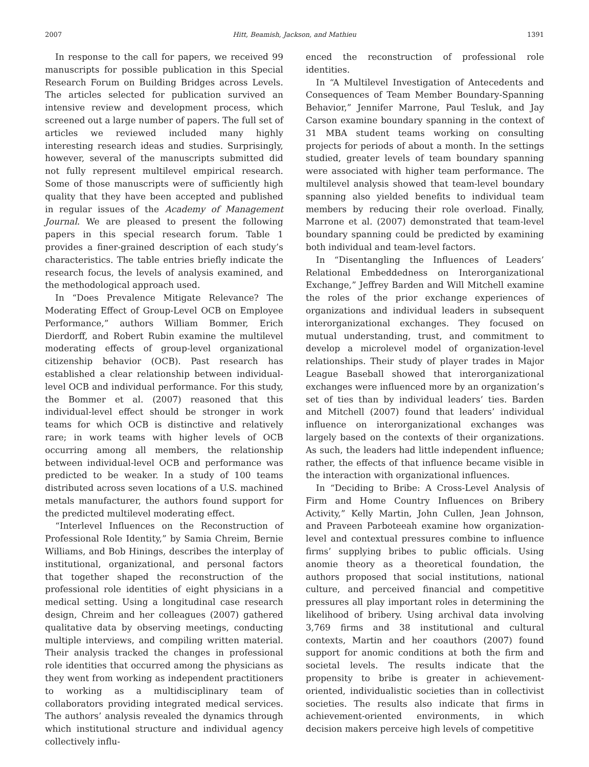2007 Hitt, Beamish, Jackson, and Mathieu 1391
In response to the call for papers, we received 99 manuscripts for possible publication in this Special Research Forum on Building Bridges across Levels. The articles selected for publication survived an intensive review and development process, which screened out a large number of papers. The full set of articles we reviewed included many highly interesting research ideas and studies. Surprisingly, however, several of the manuscripts submitted did not fully represent multilevel empirical research. Some of those manuscripts were of sufficiently high quality that they have been accepted and published in regular issues of the Academy of Management Journal. We are pleased to present the following papers in this special research forum. Table 1 provides a finer-grained description of each study’s characteristics. The table entries briefly indicate the research focus, the levels of analysis examined, and the methodological approach used.
In “Does Prevalence Mitigate Relevance? The Moderating Effect of Group-Level OCB on Employee Performance,” authors William Bommer, Erich Dierdorff, and Robert Rubin examine the multilevel moderating effects of group-level organizational citizenship behavior (OCB). Past research has established a clear relationship between individual-level OCB and individual performance. For this study, the Bommer et al. (2007) reasoned that this individual-level effect should be stronger in work teams for which OCB is distinctive and relatively rare; in work teams with higher levels of OCB occurring among all members, the relationship between individual-level OCB and performance was predicted to be weaker. In a study of 100 teams distributed across seven locations of a U.S. machined metals manufacturer, the authors found support for the predicted multilevel moderating effect.
“Interlevel Influences on the Reconstruction of Professional Role Identity,” by Samia Chreim, Bernie Williams, and Bob Hinings, describes the interplay of institutional, organizational, and personal factors that together shaped the reconstruction of the professional role identities of eight physicians in a medical setting. Using a longitudinal case research design, Chreim and her colleagues (2007) gathered qualitative data by observing meetings, conducting multiple interviews, and compiling written material. Their analysis tracked the changes in professional role identities that occurred among the physicians as they went from working as independent practitioners to working as a multidisciplinary team of collaborators providing integrated medical services. The authors’ analysis revealed the dynamics through which institutional structure and individual agency collectively influ-
enced the reconstruction of professional role identities.
In “A Multilevel Investigation of Antecedents and Consequences of Team Member Boundary-Spanning Behavior,” Jennifer Marrone, Paul Tesluk, and Jay Carson examine boundary spanning in the context of 31 MBA student teams working on consulting projects for periods of about a month. In the settings studied, greater levels of team boundary spanning were associated with higher team performance. The multilevel analysis showed that team-level boundary spanning also yielded benefits to individual team members by reducing their role overload. Finally, Marrone et al. (2007) demonstrated that team-level boundary spanning could be predicted by examining both individual and team-level factors.
In “Disentangling the Influences of Leaders’ Relational Embeddedness on Interorganizational Exchange,” Jeffrey Barden and Will Mitchell examine the roles of the prior exchange experiences of organizations and individual leaders in subsequent interorganizational exchanges. They focused on mutual understanding, trust, and commitment to develop a microlevel model of organization-level relationships. Their study of player trades in Major League Baseball showed that interorganizational exchanges were influenced more by an organization’s set of ties than by individual leaders’ ties. Barden and Mitchell (2007) found that leaders’ individual influence on interorganizational exchanges was largely based on the contexts of their organizations. As such, the leaders had little independent influence; rather, the effects of that influence became visible in the interaction with organizational influences.
In “Deciding to Bribe: A Cross-Level Analysis of Firm and Home Country Influences on Bribery Activity,” Kelly Martin, John Cullen, Jean Johnson, and Praveen Parboteeah examine how organization-level and contextual pressures combine to influence firms’ supplying bribes to public officials. Using anomie theory as a theoretical foundation, the authors proposed that social institutions, national culture, and perceived financial and competitive pressures all play important roles in determining the likelihood of bribery. Using archival data involving 3,769 firms and 38 institutional and cultural contexts, Martin and her coauthors (2007) found support for anomic conditions at both the firm and societal levels. The results indicate that the propensity to bribe is greater in achievement-oriented, individualistic societies than in collectivist societies. The results also indicate that firms in achievement-oriented environments, in which decision makers perceive high levels of competitive